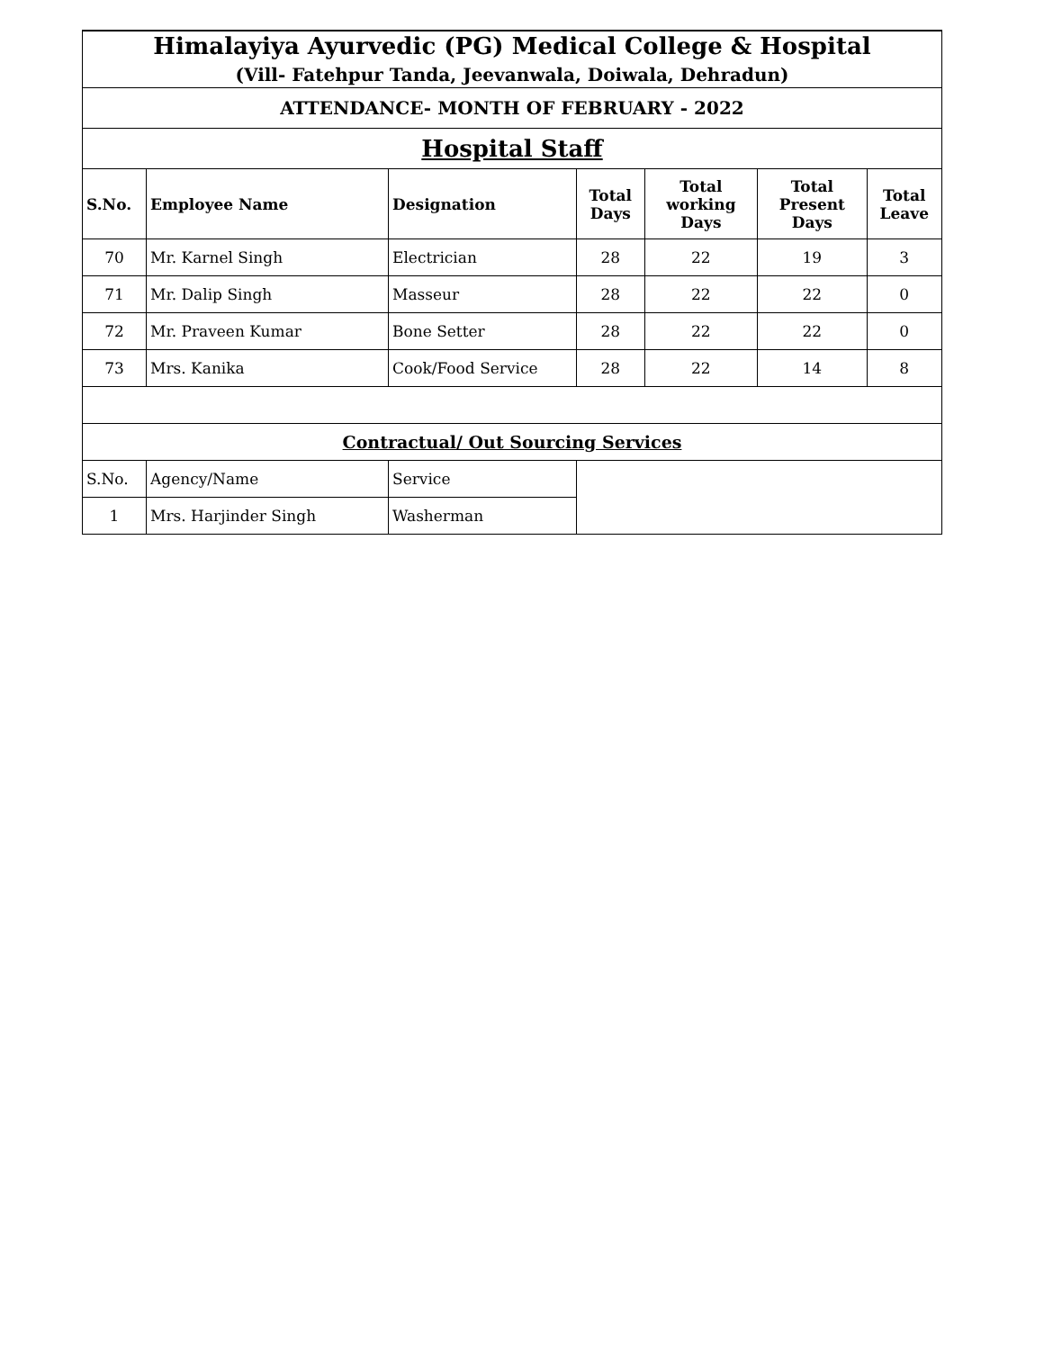| Himalayiya Ayurvedic (PG) Medical College & Hospital (Vill- Fatehpur Tanda, Jeevanwala, Doiwala, Dehradun) | | | | | | |
| ATTENDANCE- MONTH OF FEBRUARY - 2022 | | | | | | |
| Hospital Staff | | | | | | |
| S.No. | Employee Name | Designation | Total Days | Total working Days | Total Present Days | Total Leave |
| 70 | Mr. Karnel Singh | Electrician | 28 | 22 | 19 | 3 |
| 71 | Mr. Dalip Singh | Masseur | 28 | 22 | 22 | 0 |
| 72 | Mr. Praveen Kumar | Bone Setter | 28 | 22 | 22 | 0 |
| 73 | Mrs. Kanika | Cook/Food Service | 28 | 22 | 14 | 8 |
| Contractual/ Out Sourcing Services | | | | | | |
| S.No. | Agency/Name | Service | | | | |
| 1 | Mrs. Harjinder Singh | Washerman | | | | |